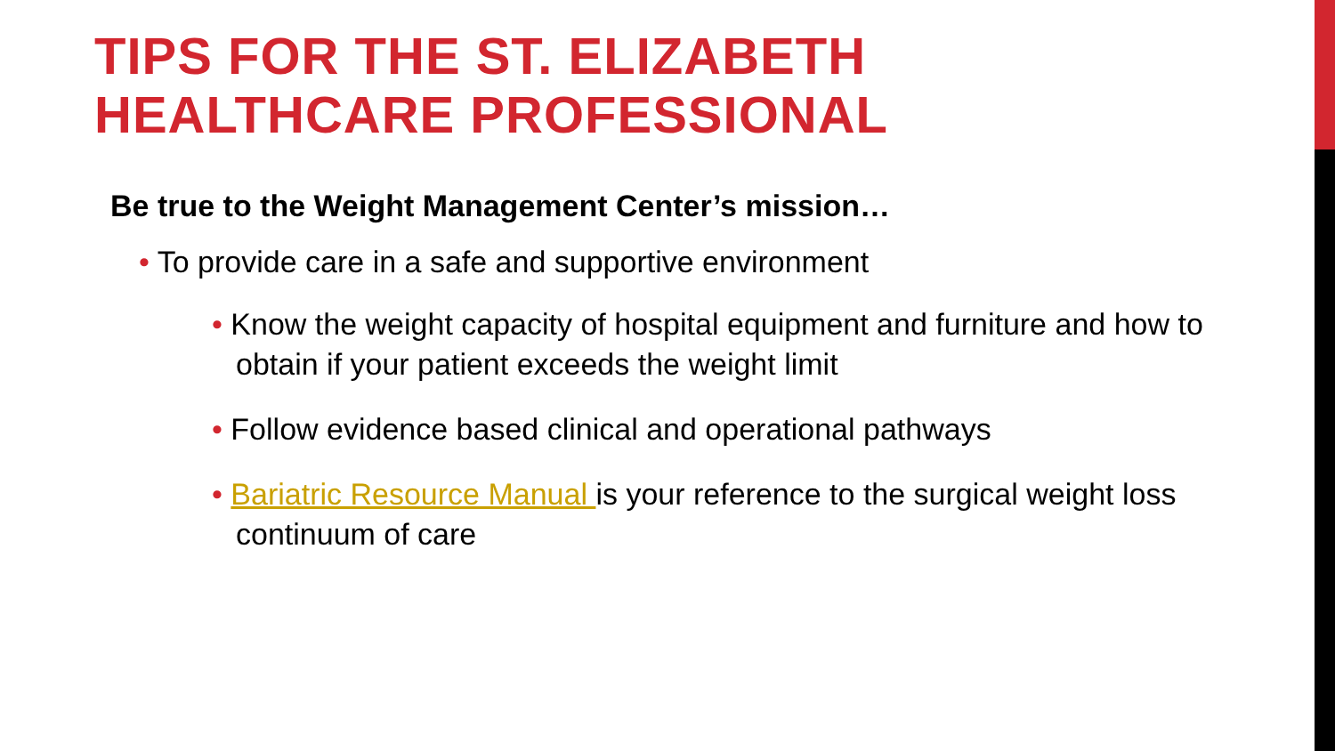TIPS FOR THE ST. ELIZABETH
HEALTHCARE PROFESSIONAL
Be true to the Weight Management Center’s mission…
• To provide care in a safe and supportive environment
• Know the weight capacity of hospital equipment and furniture and how to obtain if your patient exceeds the weight limit
• Follow evidence based clinical and operational pathways
• Bariatric Resource Manual is your reference to the surgical weight loss continuum of care